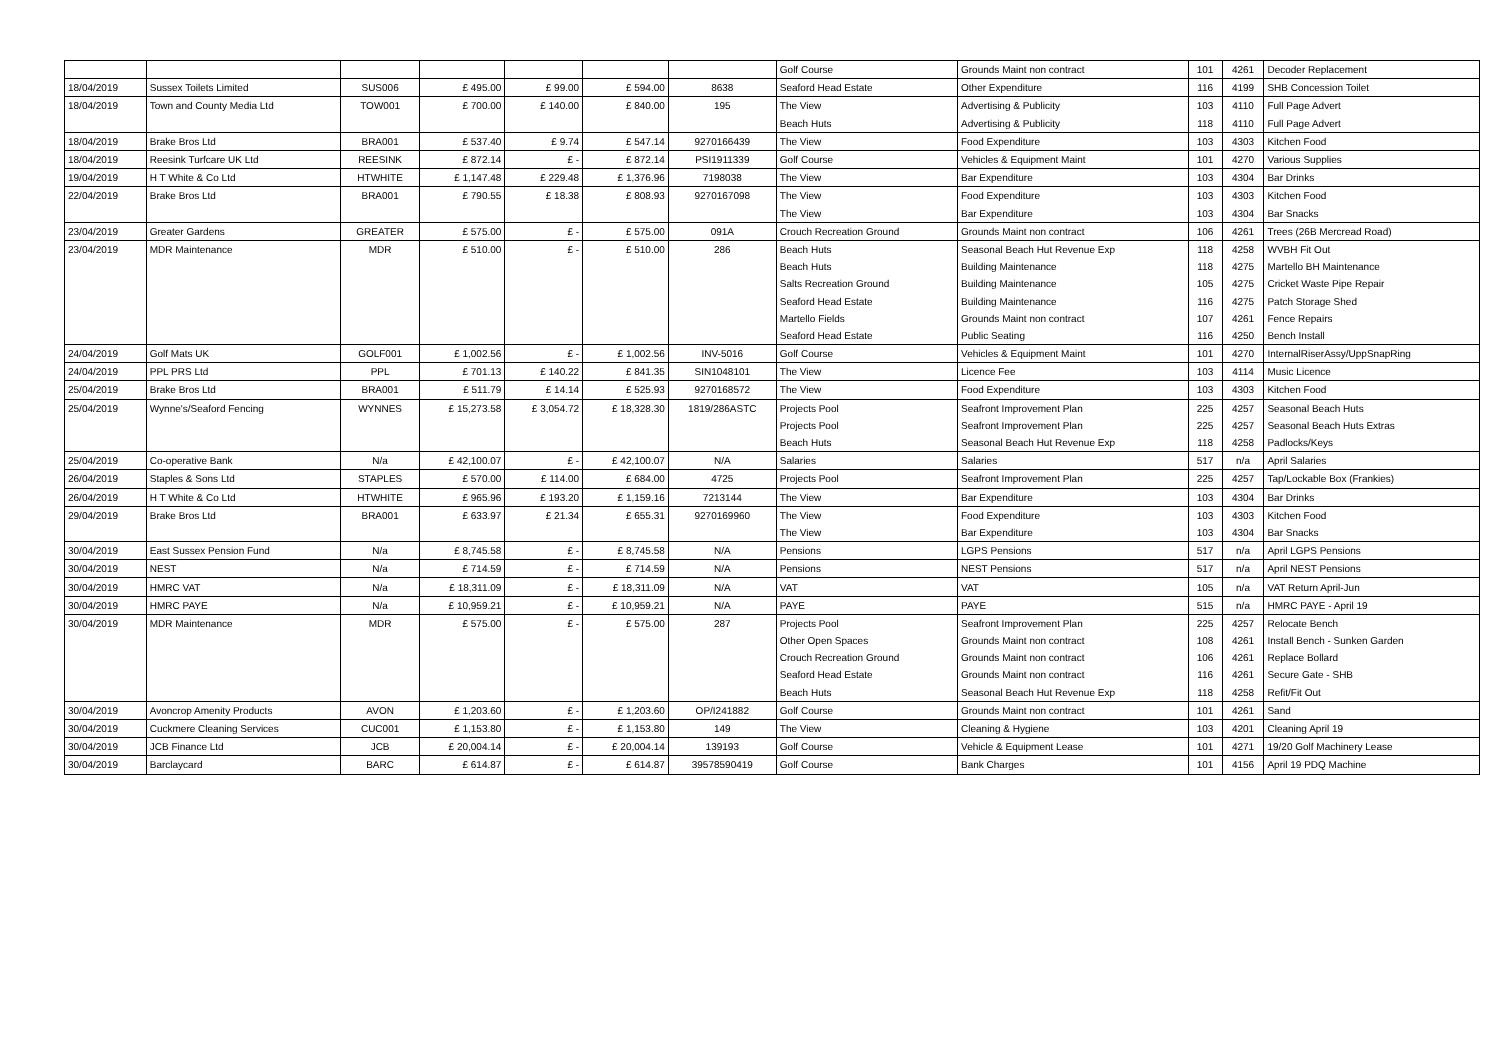| | | | | | | | Golf Course | Grounds Maint non contract | 101 | 4261 | Decoder Replacement |
| 18/04/2019 | Sussex Toilets Limited | SUS006 | £ 495.00 | £ 99.00 | £ 594.00 | 8638 | Seaford Head Estate | Other Expenditure | 116 | 4199 | SHB Concession Toilet |
| 18/04/2019 | Town and County Media Ltd | TOW001 | £ 700.00 | £ 140.00 | £ 840.00 | 195 | The View | Advertising & Publicity | 103 | 4110 | Full Page Advert |
| | | | | | | | Beach Huts | Advertising & Publicity | 118 | 4110 | Full Page Advert |
| 18/04/2019 | Brake Bros Ltd | BRA001 | £ 537.40 | £ 9.74 | £ 547.14 | 9270166439 | The View | Food Expenditure | 103 | 4303 | Kitchen Food |
| 18/04/2019 | Reesink Turfcare UK Ltd | REESINK | £ 872.14 | £ - | £ 872.14 | PSI1911339 | Golf Course | Vehicles & Equipment Maint | 101 | 4270 | Various Supplies |
| 19/04/2019 | H T White & Co Ltd | HTWHITE | £ 1,147.48 | £ 229.48 | £ 1,376.96 | 7198038 | The View | Bar Expenditure | 103 | 4304 | Bar Drinks |
| 22/04/2019 | Brake Bros Ltd | BRA001 | £ 790.55 | £ 18.38 | £ 808.93 | 9270167098 | The View | Food Expenditure | 103 | 4303 | Kitchen Food |
| | | | | | | | The View | Bar Expenditure | 103 | 4304 | Bar Snacks |
| 23/04/2019 | Greater Gardens | GREATER | £ 575.00 | £ - | £ 575.00 | 091A | Crouch Recreation Ground | Grounds Maint non contract | 106 | 4261 | Trees (26B Mercread Road) |
| 23/04/2019 | MDR Maintenance | MDR | £ 510.00 | £ - | £ 510.00 | 286 | Beach Huts | Seasonal Beach Hut Revenue Exp | 118 | 4258 | WVBH Fit Out |
| | | | | | | | Beach Huts | Building Maintenance | 118 | 4275 | Martello BH Maintenance |
| | | | | | | | Salts Recreation Ground | Building Maintenance | 105 | 4275 | Cricket Waste Pipe Repair |
| | | | | | | | Seaford Head Estate | Building Maintenance | 116 | 4275 | Patch Storage Shed |
| | | | | | | | Martello Fields | Grounds Maint non contract | 107 | 4261 | Fence Repairs |
| | | | | | | | Seaford Head Estate | Public Seating | 116 | 4250 | Bench Install |
| 24/04/2019 | Golf Mats UK | GOLF001 | £ 1,002.56 | £ - | £ 1,002.56 | INV-5016 | Golf Course | Vehicles & Equipment Maint | 101 | 4270 | InternalRiserAssy/UppSnapRing |
| 24/04/2019 | PPL PRS Ltd | PPL | £ 701.13 | £ 140.22 | £ 841.35 | SIN1048101 | The View | Licence Fee | 103 | 4114 | Music Licence |
| 25/04/2019 | Brake Bros Ltd | BRA001 | £ 511.79 | £ 14.14 | £ 525.93 | 9270168572 | The View | Food Expenditure | 103 | 4303 | Kitchen Food |
| 25/04/2019 | Wynne's/Seaford Fencing | WYNNES | £ 15,273.58 | £ 3,054.72 | £ 18,328.30 | 1819/286ASTC | Projects Pool | Seafront Improvement Plan | 225 | 4257 | Seasonal Beach Huts |
| | | | | | | | Projects Pool | Seafront Improvement Plan | 225 | 4257 | Seasonal Beach Huts Extras |
| | | | | | | | Beach Huts | Seasonal Beach Hut Revenue Exp | 118 | 4258 | Padlocks/Keys |
| 25/04/2019 | Co-operative Bank | N/a | £ 42,100.07 | £ - | £ 42,100.07 | N/A | Salaries | Salaries | 517 | n/a | April Salaries |
| 26/04/2019 | Staples & Sons Ltd | STAPLES | £ 570.00 | £ 114.00 | £ 684.00 | 4725 | Projects Pool | Seafront Improvement Plan | 225 | 4257 | Tap/Lockable Box (Frankies) |
| 26/04/2019 | H T White & Co Ltd | HTWHITE | £ 965.96 | £ 193.20 | £ 1,159.16 | 7213144 | The View | Bar Expenditure | 103 | 4304 | Bar Drinks |
| 29/04/2019 | Brake Bros Ltd | BRA001 | £ 633.97 | £ 21.34 | £ 655.31 | 9270169960 | The View | Food Expenditure | 103 | 4303 | Kitchen Food |
| | | | | | | | The View | Bar Expenditure | 103 | 4304 | Bar Snacks |
| 30/04/2019 | East Sussex Pension Fund | N/a | £ 8,745.58 | £ - | £ 8,745.58 | N/A | Pensions | LGPS Pensions | 517 | n/a | April LGPS Pensions |
| 30/04/2019 | NEST | N/a | £ 714.59 | £ - | £ 714.59 | N/A | Pensions | NEST Pensions | 517 | n/a | April NEST Pensions |
| 30/04/2019 | HMRC VAT | N/a | £ 18,311.09 | £ - | £ 18,311.09 | N/A | VAT | VAT | 105 | n/a | VAT Return April-Jun |
| 30/04/2019 | HMRC PAYE | N/a | £ 10,959.21 | £ - | £ 10,959.21 | N/A | PAYE | PAYE | 515 | n/a | HMRC PAYE - April 19 |
| 30/04/2019 | MDR Maintenance | MDR | £ 575.00 | £ - | £ 575.00 | 287 | Projects Pool | Seafront Improvement Plan | 225 | 4257 | Relocate Bench |
| | | | | | | | Other Open Spaces | Grounds Maint non contract | 108 | 4261 | Install Bench - Sunken Garden |
| | | | | | | | Crouch Recreation Ground | Grounds Maint non contract | 106 | 4261 | Replace Bollard |
| | | | | | | | Seaford Head Estate | Grounds Maint non contract | 116 | 4261 | Secure Gate - SHB |
| | | | | | | | Beach Huts | Seasonal Beach Hut Revenue Exp | 118 | 4258 | Refit/Fit Out |
| 30/04/2019 | Avoncrop Amenity Products | AVON | £ 1,203.60 | £ - | £ 1,203.60 | OP/I241882 | Golf Course | Grounds Maint non contract | 101 | 4261 | Sand |
| 30/04/2019 | Cuckmere Cleaning Services | CUC001 | £ 1,153.80 | £ - | £ 1,153.80 | 149 | The View | Cleaning & Hygiene | 103 | 4201 | Cleaning April 19 |
| 30/04/2019 | JCB Finance Ltd | JCB | £ 20,004.14 | £ - | £ 20,004.14 | 139193 | Golf Course | Vehicle & Equipment Lease | 101 | 4271 | 19/20 Golf Machinery Lease |
| 30/04/2019 | Barclaycard | BARC | £ 614.87 | £ - | £ 614.87 | 39578590419 | Golf Course | Bank Charges | 101 | 4156 | April 19 PDQ Machine |